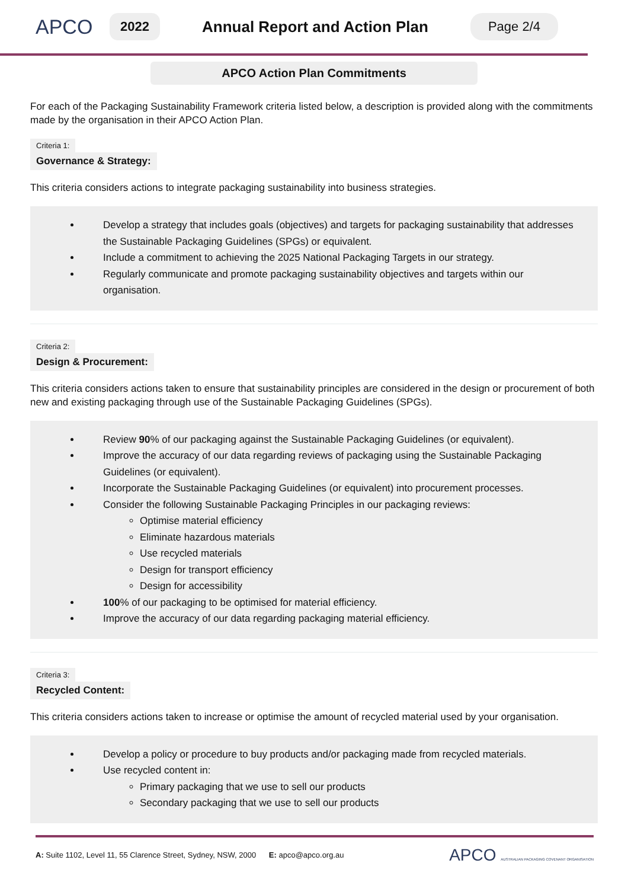APCO
2022 Annual Report and Action Plan Page 2/4
APCO Action Plan Commitments
For each of the Packaging Sustainability Framework criteria listed below, a description is provided along with the commitments made by the organisation in their APCO Action Plan.
Criteria 1:
Governance & Strategy:
This criteria considers actions to integrate packaging sustainability into business strategies.
Develop a strategy that includes goals (objectives) and targets for packaging sustainability that addresses the Sustainable Packaging Guidelines (SPGs) or equivalent.
Include a commitment to achieving the 2025 National Packaging Targets in our strategy.
Regularly communicate and promote packaging sustainability objectives and targets within our organisation.
Criteria 2:
Design & Procurement:
This criteria considers actions taken to ensure that sustainability principles are considered in the design or procurement of both new and existing packaging through use of the Sustainable Packaging Guidelines (SPGs).
Review 90% of our packaging against the Sustainable Packaging Guidelines (or equivalent).
Improve the accuracy of our data regarding reviews of packaging using the Sustainable Packaging Guidelines (or equivalent).
Incorporate the Sustainable Packaging Guidelines (or equivalent) into procurement processes.
Consider the following Sustainable Packaging Principles in our packaging reviews:
Optimise material efficiency
Eliminate hazardous materials
Use recycled materials
Design for transport efficiency
Design for accessibility
100% of our packaging to be optimised for material efficiency.
Improve the accuracy of our data regarding packaging material efficiency.
Criteria 3:
Recycled Content:
This criteria considers actions taken to increase or optimise the amount of recycled material used by your organisation.
Develop a policy or procedure to buy products and/or packaging made from recycled materials.
Use recycled content in:
Primary packaging that we use to sell our products
Secondary packaging that we use to sell our products
A: Suite 1102, Level 11, 55 Clarence Street, Sydney, NSW, 2000 E: apco@apco.org.au APCO AUSTRALIAN PACKAGING COVENANT ORGANISATION